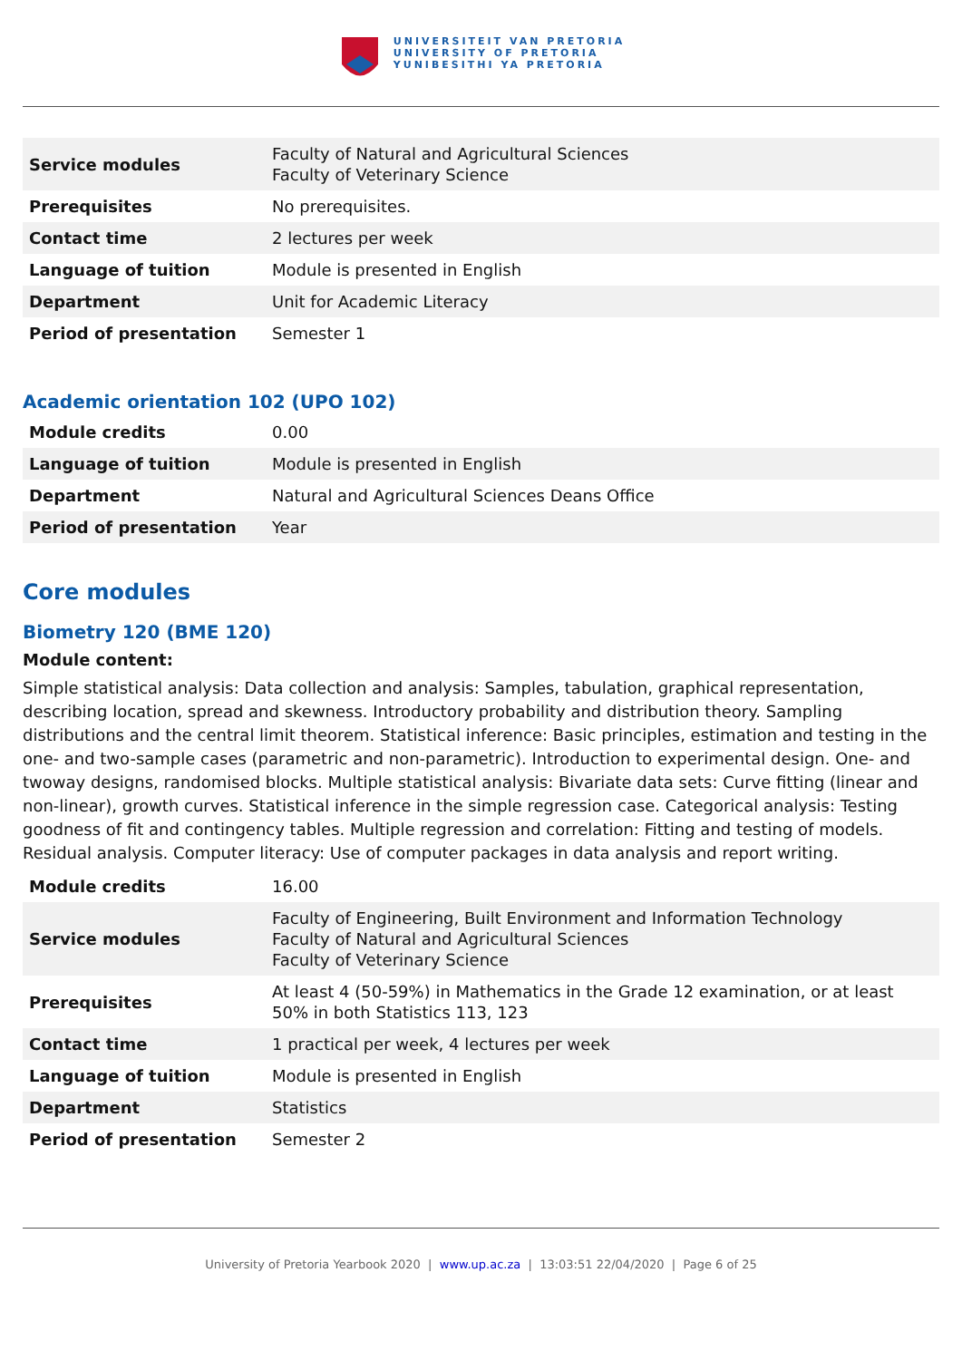UNIVERSITEIT VAN PRETORIA
UNIVERSITY OF PRETORIA
YUNIBESITHI YA PRETORIA
| Service modules | Faculty of Natural and Agricultural Sciences Faculty of Veterinary Science |
| Prerequisites | No prerequisites. |
| Contact time | 2 lectures per week |
| Language of tuition | Module is presented in English |
| Department | Unit for Academic Literacy |
| Period of presentation | Semester 1 |
Academic orientation 102 (UPO 102)
| Module credits | 0.00 |
| Language of tuition | Module is presented in English |
| Department | Natural and Agricultural Sciences Deans Office |
| Period of presentation | Year |
Core modules
Biometry 120 (BME 120)
Module content:
Simple statistical analysis: Data collection and analysis: Samples, tabulation, graphical representation, describing location, spread and skewness. Introductory probability and distribution theory. Sampling distributions and the central limit theorem. Statistical inference: Basic principles, estimation and testing in the one- and two-sample cases (parametric and non-parametric). Introduction to experimental design. One- and twoway designs, randomised blocks. Multiple statistical analysis: Bivariate data sets: Curve fitting (linear and non-linear), growth curves. Statistical inference in the simple regression case. Categorical analysis: Testing goodness of fit and contingency tables. Multiple regression and correlation: Fitting and testing of models. Residual analysis. Computer literacy: Use of computer packages in data analysis and report writing.
| Module credits | 16.00 |
| Service modules | Faculty of Engineering, Built Environment and Information Technology Faculty of Natural and Agricultural Sciences Faculty of Veterinary Science |
| Prerequisites | At least 4 (50-59%) in Mathematics in the Grade 12 examination, or at least 50% in both Statistics 113, 123 |
| Contact time | 1 practical per week, 4 lectures per week |
| Language of tuition | Module is presented in English |
| Department | Statistics |
| Period of presentation | Semester 2 |
University of Pretoria Yearbook 2020 | www.up.ac.za | 13:03:51 22/04/2020 | Page 6 of 25